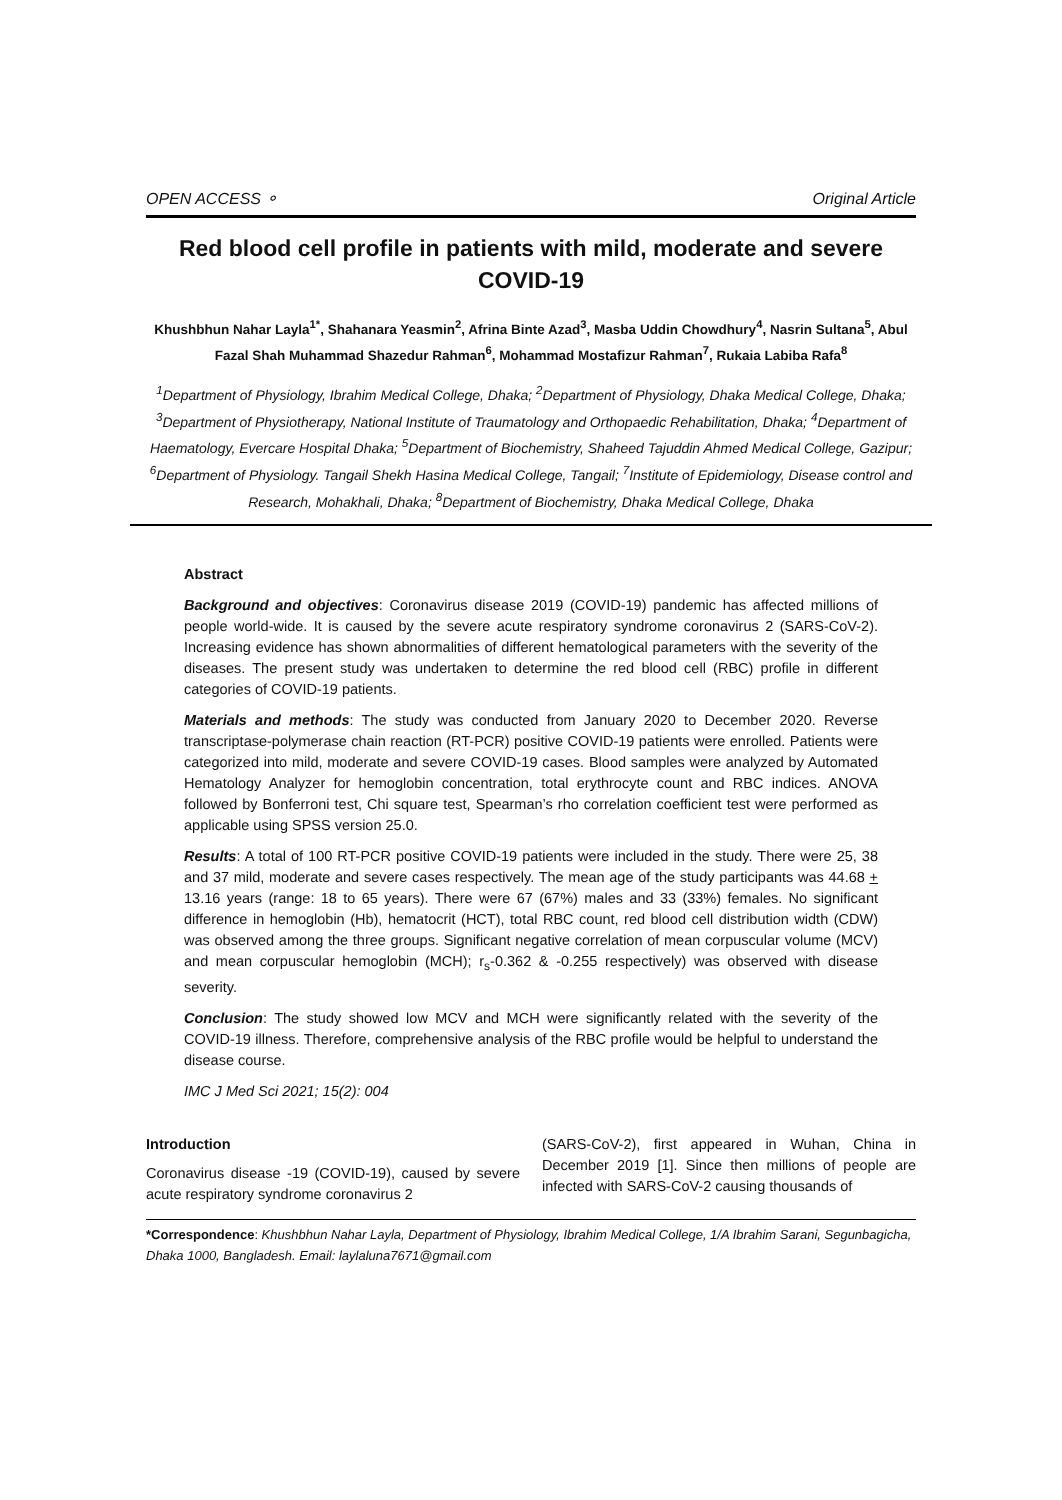OPEN ACCESS ⚬ Original Article
Red blood cell profile in patients with mild, moderate and severe COVID-19
Khushbhun Nahar Layla<sup>1*</sup>, Shahanara Yeasmin<sup>2</sup>, Afrina Binte Azad<sup>3</sup>, Masba Uddin Chowdhury<sup>4</sup>, Nasrin Sultana<sup>5</sup>, Abul Fazal Shah Muhammad Shazedur Rahman<sup>6</sup>, Mohammad Mostafizur Rahman<sup>7</sup>, Rukaia Labiba Rafa<sup>8</sup>
<sup>1</sup> Department of Physiology, Ibrahim Medical College, Dhaka; <sup>2</sup>Department of Physiology, Dhaka Medical College, Dhaka; <sup>3</sup>Department of Physiotherapy, National Institute of Traumatology and Orthopaedic Rehabilitation, Dhaka; <sup>4</sup>Department of Haematology, Evercare Hospital Dhaka; <sup>5</sup>Department of Biochemistry, Shaheed Tajuddin Ahmed Medical College, Gazipur; <sup>6</sup>Department of Physiology. Tangail Shekh Hasina Medical College, Tangail; <sup>7</sup>Institute of Epidemiology, Disease control and Research, Mohakhali, Dhaka; <sup>8</sup>Department of Biochemistry, Dhaka Medical College, Dhaka
Abstract
Background and objectives: Coronavirus disease 2019 (COVID-19) pandemic has affected millions of people world-wide. It is caused by the severe acute respiratory syndrome coronavirus 2 (SARS-CoV-2). Increasing evidence has shown abnormalities of different hematological parameters with the severity of the diseases. The present study was undertaken to determine the red blood cell (RBC) profile in different categories of COVID-19 patients.
Materials and methods: The study was conducted from January 2020 to December 2020. Reverse transcriptase-polymerase chain reaction (RT-PCR) positive COVID-19 patients were enrolled. Patients were categorized into mild, moderate and severe COVID-19 cases. Blood samples were analyzed by Automated Hematology Analyzer for hemoglobin concentration, total erythrocyte count and RBC indices. ANOVA followed by Bonferroni test, Chi square test, Spearman’s rho correlation coefficient test were performed as applicable using SPSS version 25.0.
Results: A total of 100 RT-PCR positive COVID-19 patients were included in the study. There were 25, 38 and 37 mild, moderate and severe cases respectively. The mean age of the study participants was 44.68 + 13.16 years (range: 18 to 65 years). There were 67 (67%) males and 33 (33%) females. No significant difference in hemoglobin (Hb), hematocrit (HCT), total RBC count, red blood cell distribution width (CDW) was observed among the three groups. Significant negative correlation of mean corpuscular volume (MCV) and mean corpuscular hemoglobin (MCH); r<sub>s</sub>-0.362 & -0.255 respectively) was observed with disease severity.
Conclusion: The study showed low MCV and MCH were significantly related with the severity of the COVID-19 illness. Therefore, comprehensive analysis of the RBC profile would be helpful to understand the disease course.
IMC J Med Sci 2021; 15(2): 004
Introduction
Coronavirus disease -19 (COVID-19), caused by severe acute respiratory syndrome coronavirus 2
(SARS-CoV-2), first appeared in Wuhan, China in December 2019 [1]. Since then millions of people are infected with SARS-CoV-2 causing thousands of
*Correspondence: Khushbhun Nahar Layla, Department of Physiology, Ibrahim Medical College, 1/A Ibrahim Sarani, Segunbagicha, Dhaka 1000, Bangladesh. Email: laylaluna7671@gmail.com